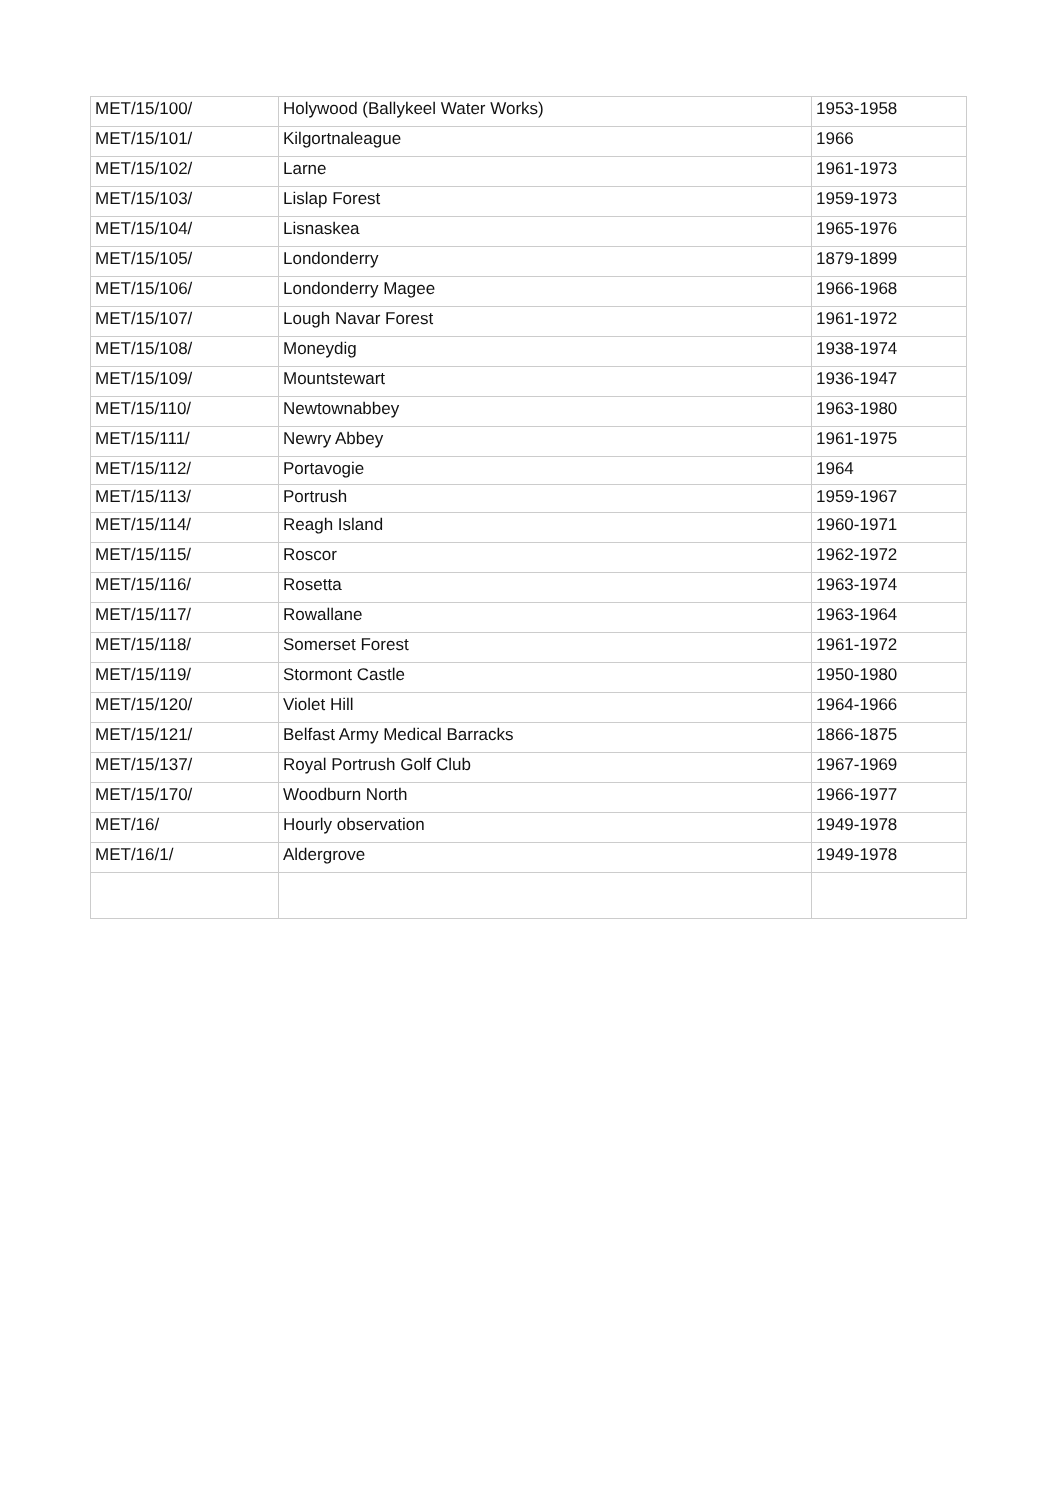| MET/15/100/ | Holywood (Ballykeel Water Works) | 1953-1958 |
| MET/15/101/ | Kilgortnaleague | 1966 |
| MET/15/102/ | Larne | 1961-1973 |
| MET/15/103/ | Lislap Forest | 1959-1973 |
| MET/15/104/ | Lisnaskea | 1965-1976 |
| MET/15/105/ | Londonderry | 1879-1899 |
| MET/15/106/ | Londonderry Magee | 1966-1968 |
| MET/15/107/ | Lough Navar Forest | 1961-1972 |
| MET/15/108/ | Moneydig | 1938-1974 |
| MET/15/109/ | Mountstewart | 1936-1947 |
| MET/15/110/ | Newtownabbey | 1963-1980 |
| MET/15/111/ | Newry Abbey | 1961-1975 |
| MET/15/112/ | Portavogie | 1964 |
| MET/15/113/ | Portrush | 1959-1967 |
| MET/15/114/ | Reagh Island | 1960-1971 |
| MET/15/115/ | Roscor | 1962-1972 |
| MET/15/116/ | Rosetta | 1963-1974 |
| MET/15/117/ | Rowallane | 1963-1964 |
| MET/15/118/ | Somerset Forest | 1961-1972 |
| MET/15/119/ | Stormont Castle | 1950-1980 |
| MET/15/120/ | Violet Hill | 1964-1966 |
| MET/15/121/ | Belfast Army Medical Barracks | 1866-1875 |
| MET/15/137/ | Royal Portrush Golf Club | 1967-1969 |
| MET/15/170/ | Woodburn North | 1966-1977 |
| MET/16/ | Hourly observation | 1949-1978 |
| MET/16/1/ | Aldergrove | 1949-1978 |